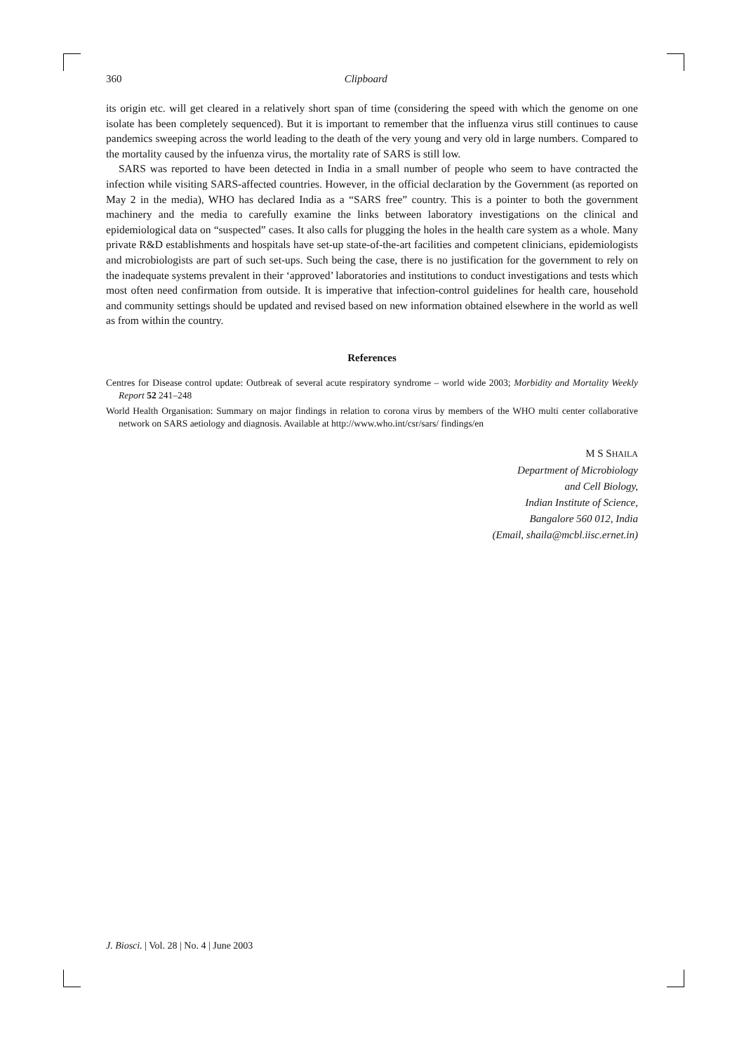360 Clipboard
its origin etc. will get cleared in a relatively short span of time (considering the speed with which the genome on one isolate has been completely sequenced). But it is important to remember that the influenza virus still continues to cause pandemics sweeping across the world leading to the death of the very young and very old in large numbers. Compared to the mortality caused by the infuenza virus, the mortality rate of SARS is still low.
SARS was reported to have been detected in India in a small number of people who seem to have contracted the infection while visiting SARS-affected countries. However, in the official declaration by the Government (as reported on May 2 in the media), WHO has declared India as a “SARS free” country. This is a pointer to both the government machinery and the media to carefully examine the links between laboratory investigations on the clinical and epidemiological data on “suspected” cases. It also calls for plugging the holes in the health care system as a whole. Many private R&D establishments and hospitals have set-up state-of-the-art facilities and competent clinicians, epidemiologists and microbiologists are part of such set-ups. Such being the case, there is no justification for the government to rely on the inadequate systems prevalent in their ‘approved’ laboratories and institutions to conduct investigations and tests which most often need confirmation from outside. It is imperative that infection-control guidelines for health care, household and community settings should be updated and revised based on new information obtained elsewhere in the world as well as from within the country.
References
Centres for Disease control update: Outbreak of several acute respiratory syndrome – world wide 2003; Morbidity and Mortality Weekly Report 52 241–248
World Health Organisation: Summary on major findings in relation to corona virus by members of the WHO multi center collaborative network on SARS aetiology and diagnosis. Available at http://www.who.int/csr/sars/ findings/en
M S SHAILA
Department of Microbiology
and Cell Biology,
Indian Institute of Science,
Bangalore 560 012, India
(Email, shaila@mcbl.iisc.ernet.in)
J. Biosci. | Vol. 28 | No. 4 | June 2003